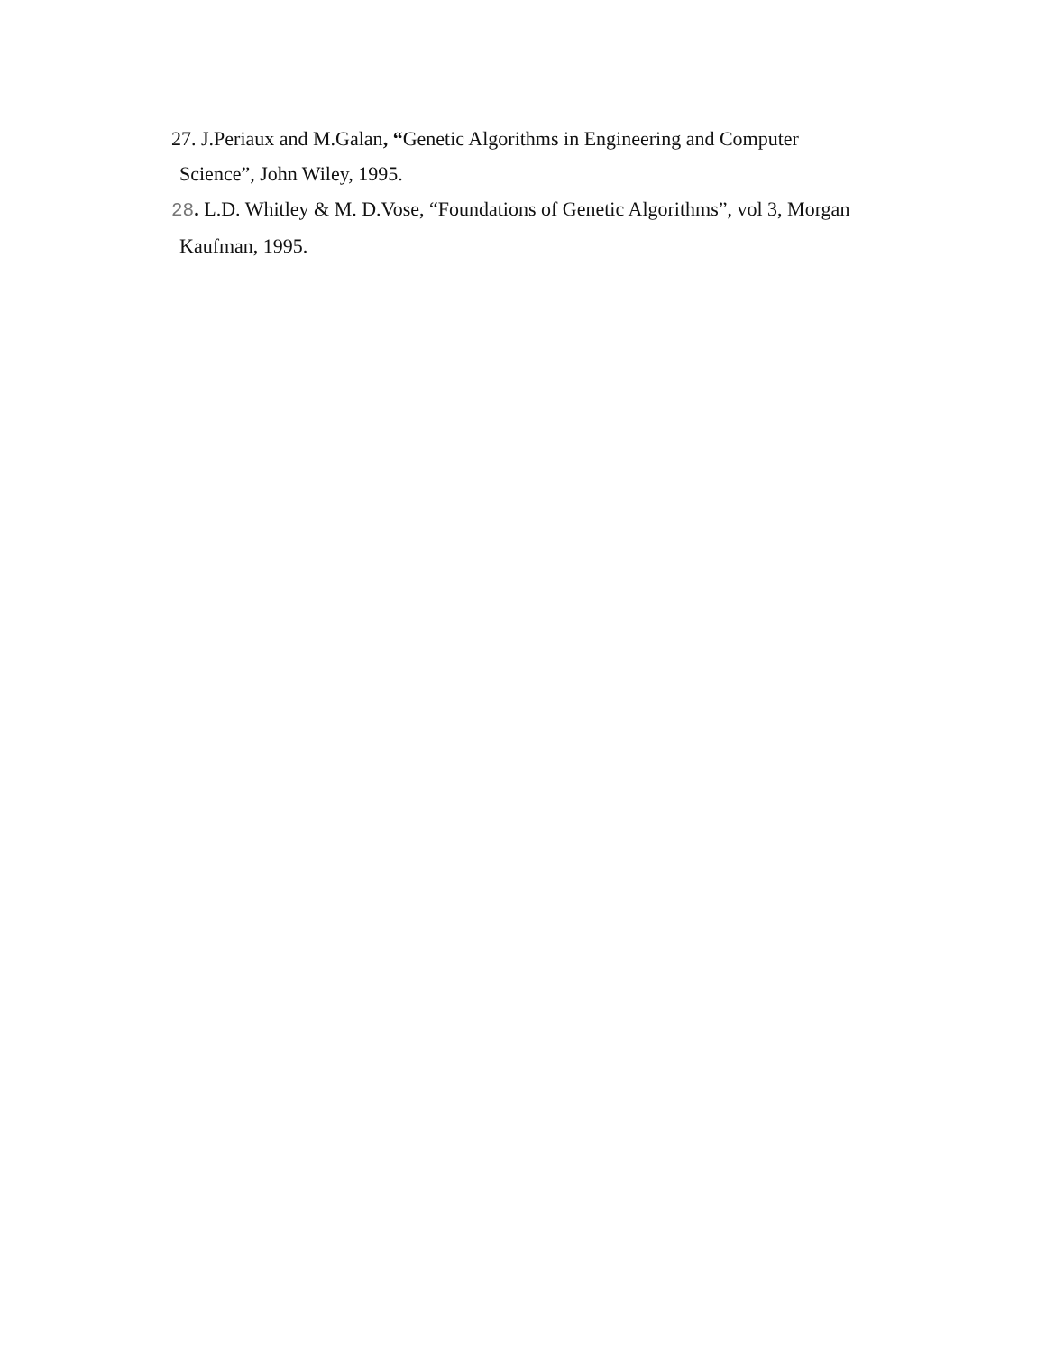27. J.Periaux and M.Galan, “Genetic Algorithms in Engineering and Computer
Science”, John Wiley, 1995.
28. L.D. Whitley & M. D.Vose, “Foundations of Genetic Algorithms”, vol 3, Morgan
Kaufman, 1995.